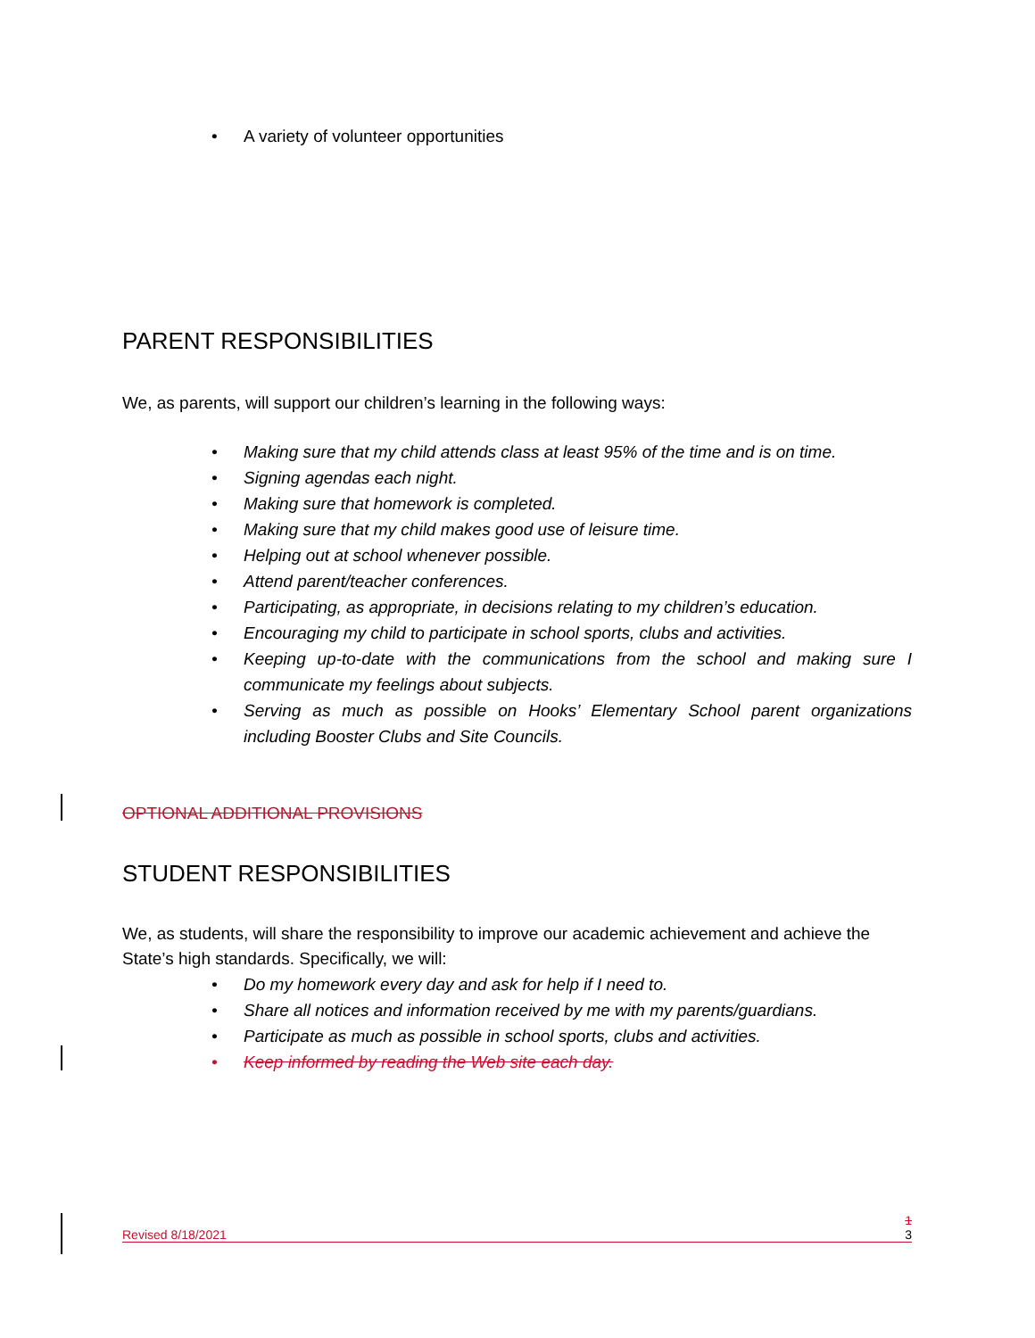• A variety of volunteer opportunities
PARENT RESPONSIBILITIES
We, as parents, will support our children’s learning in the following ways:
• Making sure that my child attends class at least 95% of the time and is on time.
• Signing agendas each night.
• Making sure that homework is completed.
• Making sure that my child makes good use of leisure time.
• Helping out at school whenever possible.
• Attend parent/teacher conferences.
• Participating, as appropriate, in decisions relating to my children’s education.
• Encouraging my child to participate in school sports, clubs and activities.
• Keeping up-to-date with the communications from the school and making sure I communicate my feelings about subjects.
• Serving as much as possible on Hooks’ Elementary School parent organizations including Booster Clubs and Site Councils.
OPTIONAL ADDITIONAL PROVISIONS
STUDENT RESPONSIBILITIES
We, as students, will share the responsibility to improve our academic achievement and achieve the State’s high standards. Specifically, we will:
• Do my homework every day and ask for help if I need to.
• Share all notices and information received by me with my parents/guardians.
• Participate as much as possible in school sports, clubs and activities.
• Keep informed by reading the Web site each day.
1
Revised 8/18/2021 3